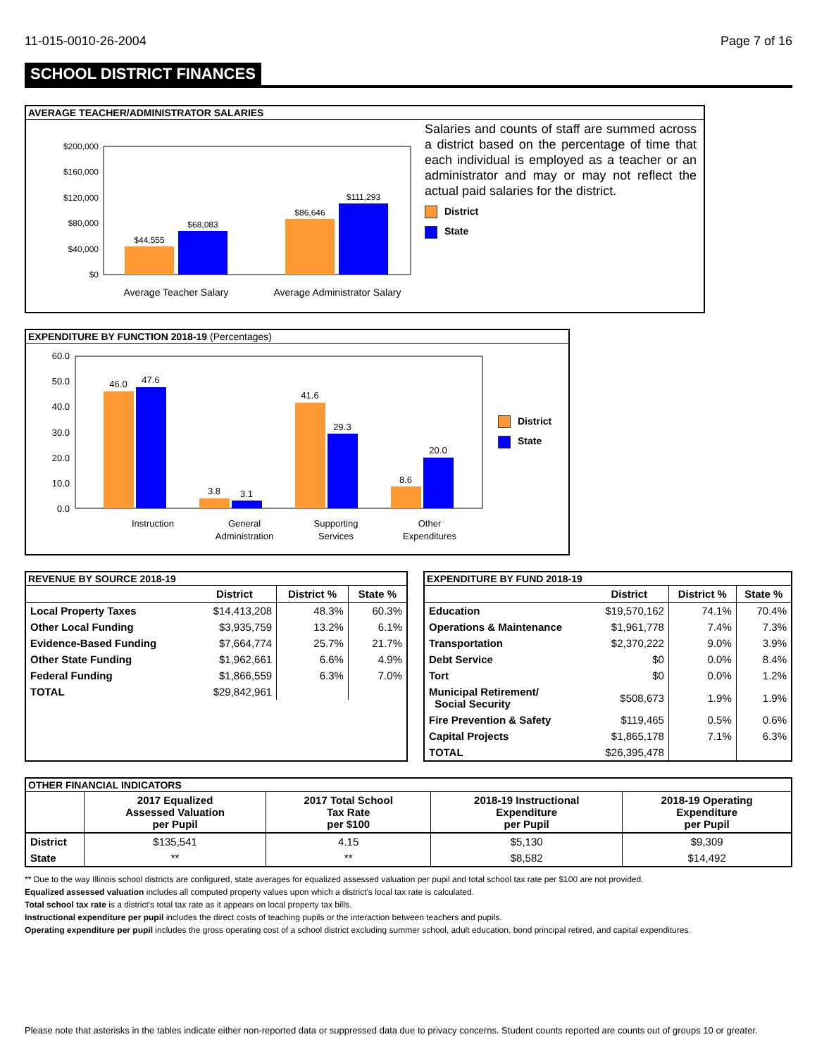11-015-0010-26-2004 Page 7 of 16
SCHOOL DISTRICT FINANCES
AVERAGE TEACHER/ADMINISTRATOR SALARIES
$200,000
$160,000
$120,000
$80,000
$40,000
$0
$44,555
$68,083
$86,646
$111,293
Average Teacher Salary
Average Administrator Salary
Salaries and counts of staff are summed across a district based on the percentage of time that each individual is employed as a teacher or an administrator and may or may not reflect the actual paid salaries for the district.
District
State
EXPENDITURE BY FUNCTION 2018-19 (Percentages)
60.0
50.0
40.0
30.0
20.0
10.0
0.0
46.0
47.6
3.8
3.1
41.6
29.3
8.6
20.0
Instruction
General
Administration
Supporting
Services
Other
Expenditures
District
State
REVENUE BY SOURCE 2018-19
| | District | District % | State % |
| --- | --- | --- | --- |
| Local Property Taxes | $14,413,208 | 48.3% | 60.3% |
| Other Local Funding | $3,935,759 | 13.2% | 6.1% |
| Evidence-Based Funding | $7,664,774 | 25.7% | 21.7% |
| Other State Funding | $1,962,661 | 6.6% | 4.9% |
| Federal Funding | $1,866,559 | 6.3% | 7.0% |
| TOTAL | $29,842,961 | | |
EXPENDITURE BY FUND 2018-19
| | District | District % | State % |
| --- | --- | --- | --- |
| Education | $19,570,162 | 74.1% | 70.4% |
| Operations & Maintenance | $1,961,778 | 7.4% | 7.3% |
| Transportation | $2,370,222 | 9.0% | 3.9% |
| Debt Service | $0 | 0.0% | 8.4% |
| Tort | $0 | 0.0% | 1.2% |
| Municipal Retirement/ Social Security | $508,673 | 1.9% | 1.9% |
| Fire Prevention & Safety | $119,465 | 0.5% | 0.6% |
| Capital Projects | $1,865,178 | 7.1% | 6.3% |
| TOTAL | $26,395,478 | | |
OTHER FINANCIAL INDICATORS
| | 2017 Equalized Assessed Valuation per Pupil | 2017 Total School Tax Rate per $100 | 2018-19 Instructional Expenditure per Pupil | 2018-19 Operating Expenditure per Pupil |
| --- | --- | --- | --- | --- |
| District | $135,541 | 4.15 | $5,130 | $9,309 |
| State | ** | ** | $8,582 | $14,492 |
** Due to the way Illinois school districts are configured, state averages for equalized assessed valuation per pupil and total school tax rate per $100 are not provided.
Equalized assessed valuation includes all computed property values upon which a district's local tax rate is calculated.
Total school tax rate is a district's total tax rate as it appears on local property tax bills.
Instructional expenditure per pupil includes the direct costs of teaching pupils or the interaction between teachers and pupils.
Operating expenditure per pupil includes the gross operating cost of a school district excluding summer school, adult education, bond principal retired, and capital expenditures.
Please note that asterisks in the tables indicate either non-reported data or suppressed data due to privacy concerns. Student counts reported are counts out of groups 10 or greater.